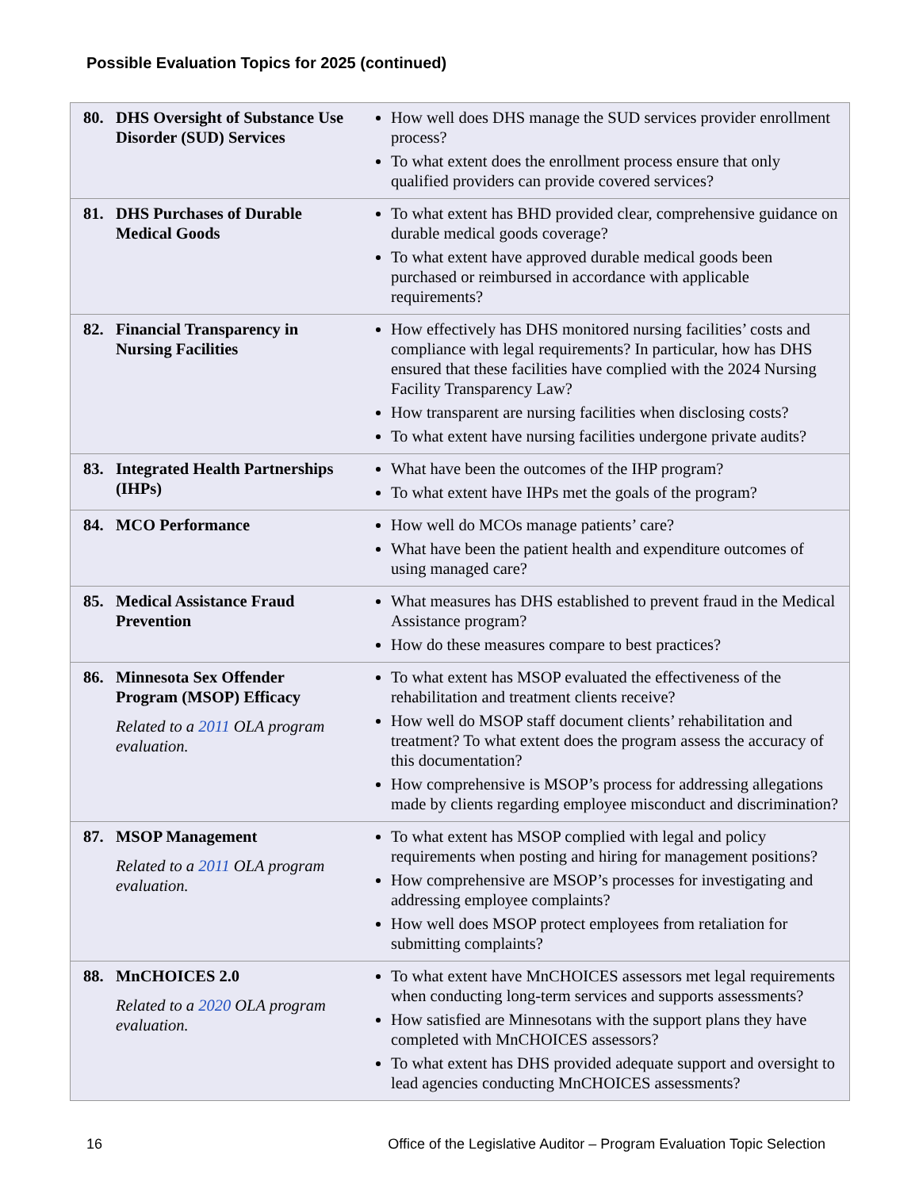Possible Evaluation Topics for 2025 (continued)
| 80. DHS Oversight of Substance Use Disorder (SUD) Services | How well does DHS manage the SUD services provider enrollment process? To what extent does the enrollment process ensure that only qualified providers can provide covered services? |
| 81. DHS Purchases of Durable Medical Goods | To what extent has BHD provided clear, comprehensive guidance on durable medical goods coverage? To what extent have approved durable medical goods been purchased or reimbursed in accordance with applicable requirements? |
| 82. Financial Transparency in Nursing Facilities | How effectively has DHS monitored nursing facilities’ costs and compliance with legal requirements? In particular, how has DHS ensured that these facilities have complied with the 2024 Nursing Facility Transparency Law? How transparent are nursing facilities when disclosing costs? To what extent have nursing facilities undergone private audits? |
| 83. Integrated Health Partnerships (IHPs) | What have been the outcomes of the IHP program? To what extent have IHPs met the goals of the program? |
| 84. MCO Performance | How well do MCOs manage patients’ care? What have been the patient health and expenditure outcomes of using managed care? |
| 85. Medical Assistance Fraud Prevention | What measures has DHS established to prevent fraud in the Medical Assistance program? How do these measures compare to best practices? |
| 86. Minnesota Sex Offender Program (MSOP) Efficacy Related to a 2011 OLA program evaluation. | To what extent has MSOP evaluated the effectiveness of the rehabilitation and treatment clients receive? How well do MSOP staff document clients’ rehabilitation and treatment? To what extent does the program assess the accuracy of this documentation? How comprehensive is MSOP’s process for addressing allegations made by clients regarding employee misconduct and discrimination? |
| 87. MSOP Management Related to a 2011 OLA program evaluation. | To what extent has MSOP complied with legal and policy requirements when posting and hiring for management positions? How comprehensive are MSOP’s processes for investigating and addressing employee complaints? How well does MSOP protect employees from retaliation for submitting complaints? |
| 88. MnCHOICES 2.0 Related to a 2020 OLA program evaluation. | To what extent have MnCHOICES assessors met legal requirements when conducting long-term services and supports assessments? How satisfied are Minnesotans with the support plans they have completed with MnCHOICES assessors? To what extent has DHS provided adequate support and oversight to lead agencies conducting MnCHOICES assessments? |
16 Office of the Legislative Auditor – Program Evaluation Topic Selection